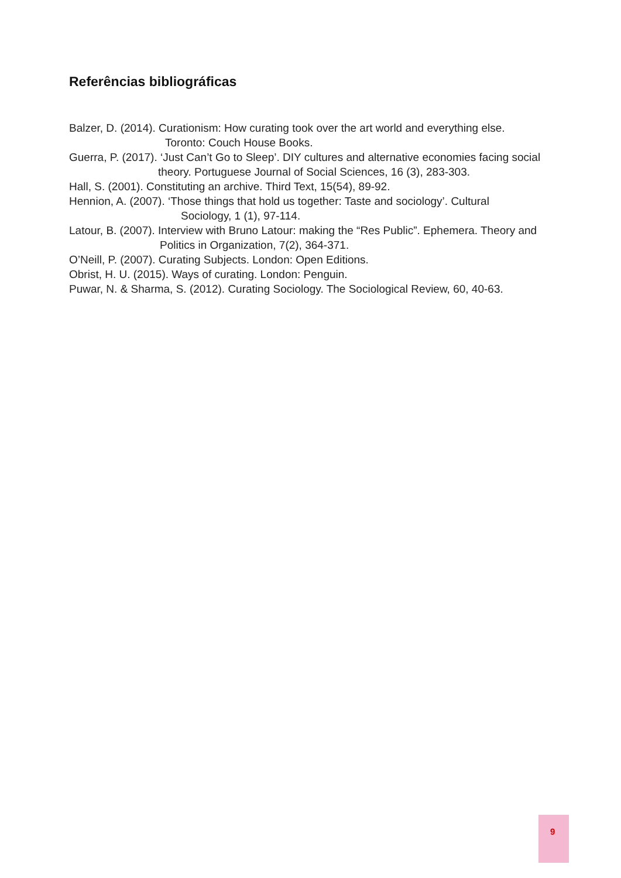Referências bibliográficas
Balzer, D. (2014). Curationism: How curating took over the art world and everything else.
Toronto: Couch House Books.
Guerra, P. (2017). ‘Just Can’t Go to Sleep’. DIY cultures and alternative economies facing social
theory. Portuguese Journal of Social Sciences, 16 (3), 283-303.
Hall, S. (2001). Constituting an archive. Third Text, 15(54), 89-92.
Hennion, A. (2007). ‘Those things that hold us together: Taste and sociology’. Cultural
Sociology, 1 (1), 97-114.
Latour, B. (2007). Interview with Bruno Latour: making the “Res Public”. Ephemera. Theory and
Politics in Organization, 7(2), 364-371.
O’Neill, P. (2007). Curating Subjects. London: Open Editions.
Obrist, H. U. (2015). Ways of curating. London: Penguin.
Puwar, N. & Sharma, S. (2012). Curating Sociology. The Sociological Review, 60, 40-63.
9